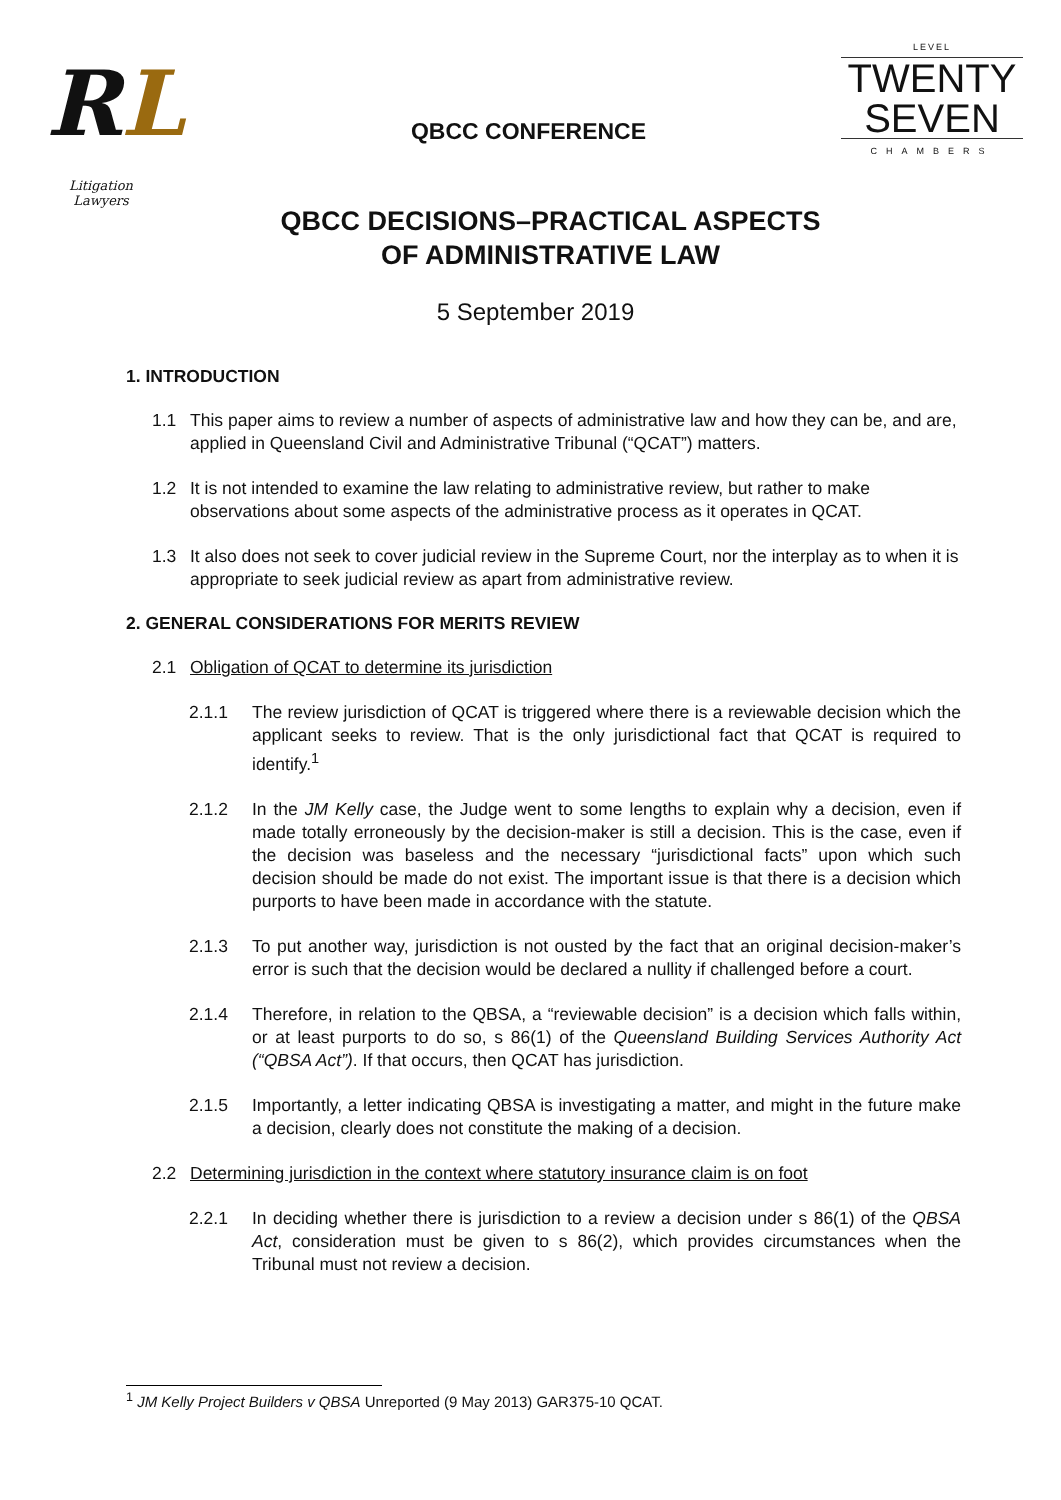RL
Litigation Lawyers
QBCC CONFERENCE
LEVEL
TWENTY
SEVEN
CHAMBERS
QBCC DECISIONS–PRACTICAL ASPECTS
OF ADMINISTRATIVE LAW
5 September 2019
1. INTRODUCTION
1.1 This paper aims to review a number of aspects of administrative law and how they can be, and are, applied in Queensland Civil and Administrative Tribunal (“QCAT”) matters.
1.2 It is not intended to examine the law relating to administrative review, but rather to make observations about some aspects of the administrative process as it operates in QCAT.
1.3 It also does not seek to cover judicial review in the Supreme Court, nor the interplay as to when it is appropriate to seek judicial review as apart from administrative review.
2. GENERAL CONSIDERATIONS FOR MERITS REVIEW
2.1 Obligation of QCAT to determine its jurisdiction
2.1.1 The review jurisdiction of QCAT is triggered where there is a reviewable decision which the applicant seeks to review. That is the only jurisdictional fact that QCAT is required to identify.<sup>1</sup>
2.1.2 In the JM Kelly case, the Judge went to some lengths to explain why a decision, even if made totally erroneously by the decision-maker is still a decision. This is the case, even if the decision was baseless and the necessary “jurisdictional facts” upon which such decision should be made do not exist. The important issue is that there is a decision which purports to have been made in accordance with the statute.
2.1.3 To put another way, jurisdiction is not ousted by the fact that an original decision-maker’s error is such that the decision would be declared a nullity if challenged before a court.
2.1.4 Therefore, in relation to the QBSA, a “reviewable decision” is a decision which falls within, or at least purports to do so, s 86(1) of the Queensland Building Services Authority Act (“QBSA Act”). If that occurs, then QCAT has jurisdiction.
2.1.5 Importantly, a letter indicating QBSA is investigating a matter, and might in the future make a decision, clearly does not constitute the making of a decision.
2.2 Determining jurisdiction in the context where statutory insurance claim is on foot
2.2.1 In deciding whether there is jurisdiction to a review a decision under s 86(1) of the QBSA Act, consideration must be given to s 86(2), which provides circumstances when the Tribunal must not review a decision.
<sup>1</sup> JM Kelly Project Builders v QBSA Unreported (9 May 2013) GAR375-10 QCAT.